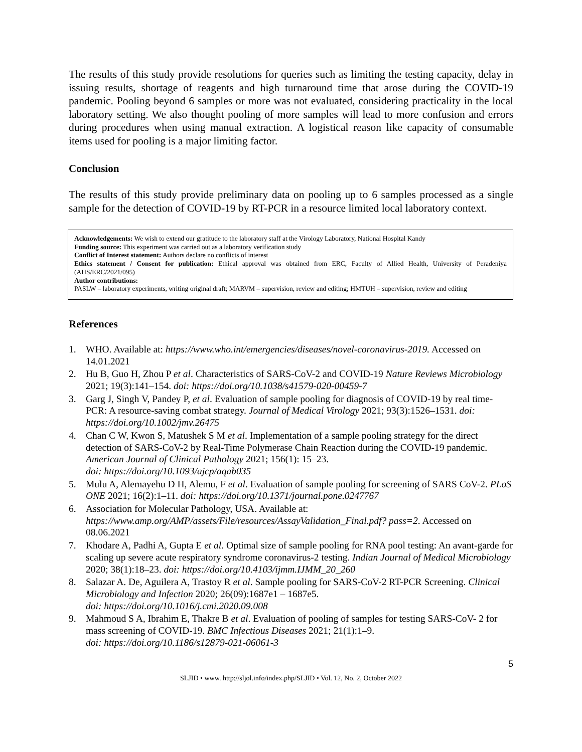The results of this study provide resolutions for queries such as limiting the testing capacity, delay in issuing results, shortage of reagents and high turnaround time that arose during the COVID-19 pandemic. Pooling beyond 6 samples or more was not evaluated, considering practicality in the local laboratory setting. We also thought pooling of more samples will lead to more confusion and errors during procedures when using manual extraction. A logistical reason like capacity of consumable items used for pooling is a major limiting factor.
Conclusion
The results of this study provide preliminary data on pooling up to 6 samples processed as a single sample for the detection of COVID-19 by RT-PCR in a resource limited local laboratory context.
Acknowledgements: We wish to extend our gratitude to the laboratory staff at the Virology Laboratory, National Hospital Kandy
Funding source: This experiment was carried out as a laboratory verification study
Conflict of Interest statement: Authors declare no conflicts of interest
Ethics statement / Consent for publication: Ethical approval was obtained from ERC, Faculty of Allied Health, University of Peradeniya (AHS/ERC/2021/095)
Author contributions:
PASLW – laboratory experiments, writing original draft; MARVM – supervision, review and editing; HMTUH – supervision, review and editing
References
1. WHO. Available at: https://www.who.int/emergencies/diseases/novel-coronavirus-2019. Accessed on 14.01.2021
2. Hu B, Guo H, Zhou P et al. Characteristics of SARS-CoV-2 and COVID-19 Nature Reviews Microbiology 2021; 19(3):141–154. doi: https://doi.org/10.1038/s41579-020-00459-7
3. Garg J, Singh V, Pandey P, et al. Evaluation of sample pooling for diagnosis of COVID-19 by real time-PCR: A resource-saving combat strategy. Journal of Medical Virology 2021; 93(3):1526–1531. doi: https://doi.org/10.1002/jmv.26475
4. Chan C W, Kwon S, Matushek S M et al. Implementation of a sample pooling strategy for the direct detection of SARS-CoV-2 by Real-Time Polymerase Chain Reaction during the COVID-19 pandemic. American Journal of Clinical Pathology 2021; 156(1): 15–23.
doi: https://doi.org/10.1093/ajcp/aqab035
5. Mulu A, Alemayehu D H, Alemu, F et al. Evaluation of sample pooling for screening of SARS CoV-2. PLoS ONE 2021; 16(2):1–11. doi: https://doi.org/10.1371/journal.pone.0247767
6. Association for Molecular Pathology, USA. Available at: https://www.amp.org/AMP/assets/File/resources/AssayValidation_Final.pdf? pass=2. Accessed on 08.06.2021
7. Khodare A, Padhi A, Gupta E et al. Optimal size of sample pooling for RNA pool testing: An avant-garde for scaling up severe acute respiratory syndrome coronavirus-2 testing. Indian Journal of Medical Microbiology 2020; 38(1):18–23. doi: https://doi.org/10.4103/ijmm.IJMM_20_260
8. Salazar A. De, Aguilera A, Trastoy R et al. Sample pooling for SARS-CoV-2 RT-PCR Screening. Clinical Microbiology and Infection 2020; 26(09):1687e1 – 1687e5.
doi: https://doi.org/10.1016/j.cmi.2020.09.008
9. Mahmoud S A, Ibrahim E, Thakre B et al. Evaluation of pooling of samples for testing SARS-CoV- 2 for mass screening of COVID-19. BMC Infectious Diseases 2021; 21(1):1–9.
doi: https://doi.org/10.1186/s12879-021-06061-3
5
SLJID • www. http://sljol.info/index.php/SLJID • Vol. 12, No. 2, October 2022